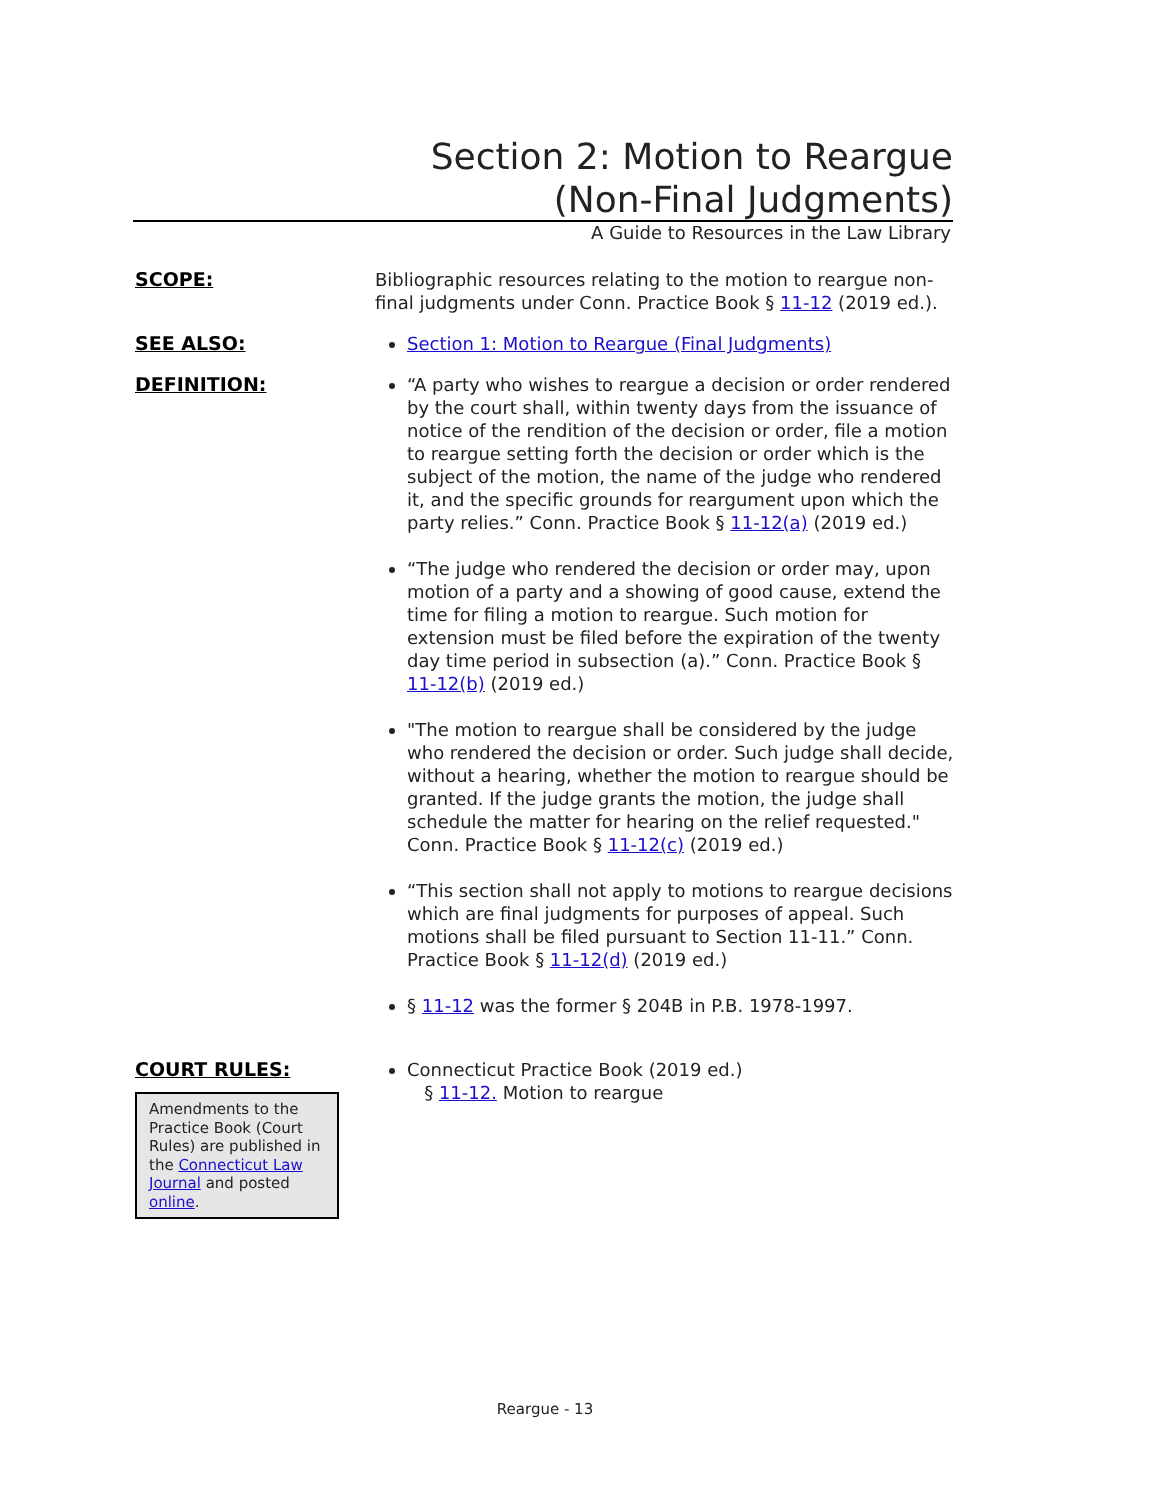Section 2: Motion to Reargue
(Non-Final Judgments)
A Guide to Resources in the Law Library
SCOPE:
Bibliographic resources relating to the motion to reargue non-final judgments under Conn. Practice Book § 11-12 (2019 ed.).
SEE ALSO:
Section 1: Motion to Reargue (Final Judgments)
DEFINITION:
“A party who wishes to reargue a decision or order rendered by the court shall, within twenty days from the issuance of notice of the rendition of the decision or order, file a motion to reargue setting forth the decision or order which is the subject of the motion, the name of the judge who rendered it, and the specific grounds for reargument upon which the party relies.” Conn. Practice Book § 11-12(a) (2019 ed.)
“The judge who rendered the decision or order may, upon motion of a party and a showing of good cause, extend the time for filing a motion to reargue. Such motion for extension must be filed before the expiration of the twenty day time period in subsection (a).” Conn. Practice Book § 11-12(b) (2019 ed.)
"The motion to reargue shall be considered by the judge who rendered the decision or order. Such judge shall decide, without a hearing, whether the motion to reargue should be granted. If the judge grants the motion, the judge shall schedule the matter for hearing on the relief requested." Conn. Practice Book § 11-12(c) (2019 ed.)
“This section shall not apply to motions to reargue decisions which are final judgments for purposes of appeal. Such motions shall be filed pursuant to Section 11-11.” Conn. Practice Book § 11-12(d) (2019 ed.)
§ 11-12 was the former § 204B in P.B. 1978-1997.
COURT RULES:
Amendments to the Practice Book (Court Rules) are published in the Connecticut Law Journal and posted online.
Connecticut Practice Book (2019 ed.)
§ 11-12. Motion to reargue
Reargue - 13